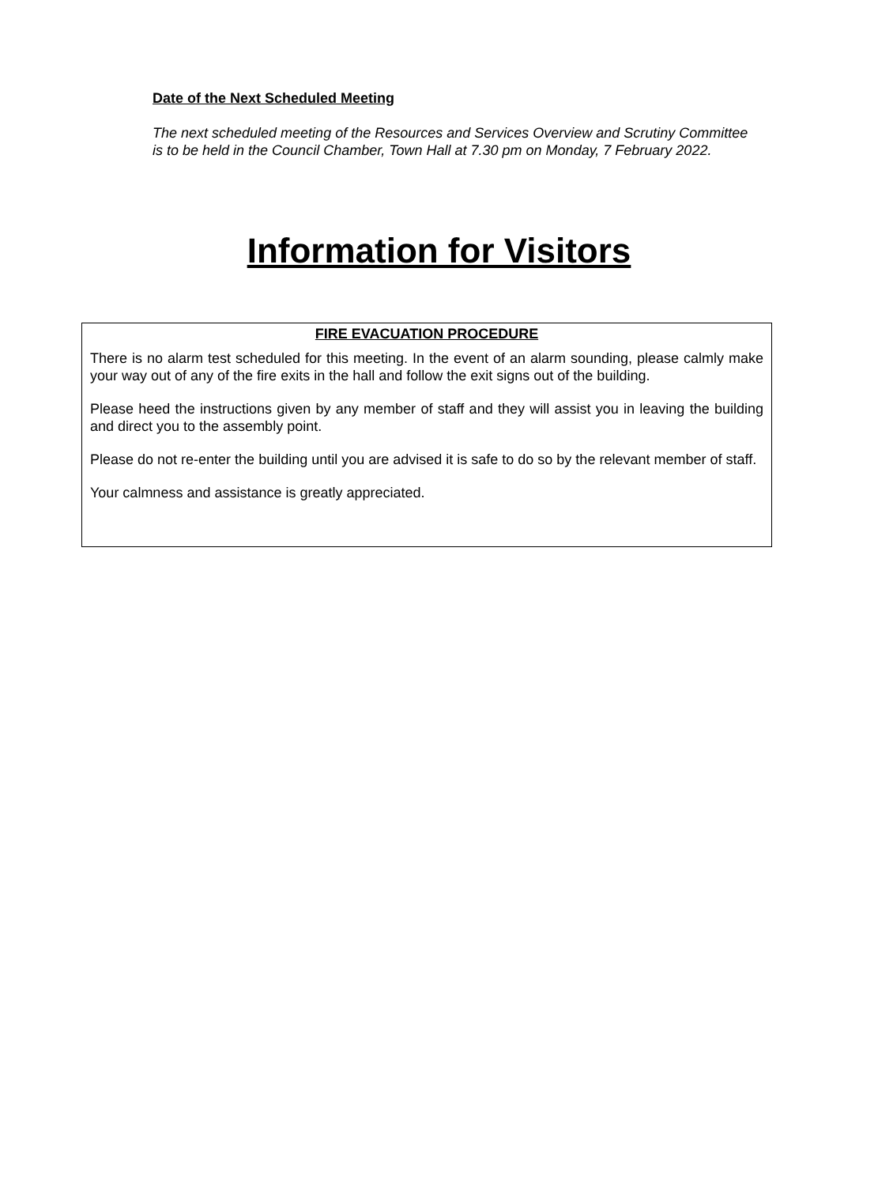Date of the Next Scheduled Meeting
The next scheduled meeting of the Resources and Services Overview and Scrutiny Committee is to be held in the Council Chamber, Town Hall at 7.30 pm on Monday, 7 February 2022.
Information for Visitors
FIRE EVACUATION PROCEDURE
There is no alarm test scheduled for this meeting. In the event of an alarm sounding, please calmly make your way out of any of the fire exits in the hall and follow the exit signs out of the building.
Please heed the instructions given by any member of staff and they will assist you in leaving the building and direct you to the assembly point.
Please do not re-enter the building until you are advised it is safe to do so by the relevant member of staff.
Your calmness and assistance is greatly appreciated.